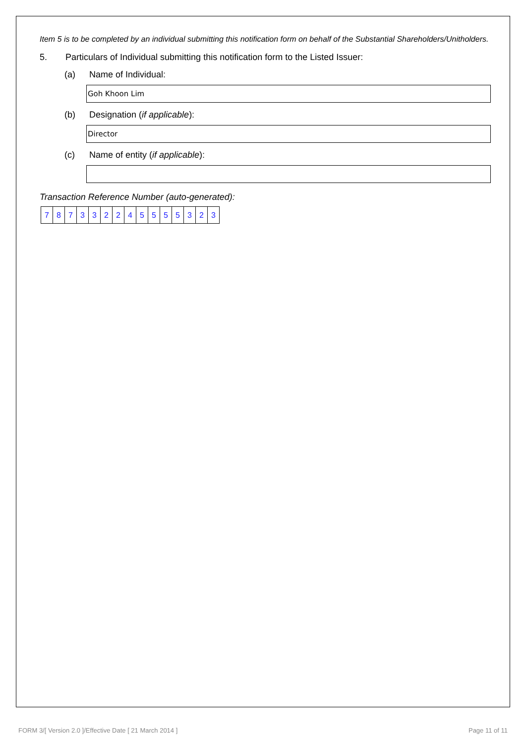Item 5 is to be completed by an individual submitting this notification form on behalf of the Substantial Shareholders/Unitholders.
5. Particulars of Individual submitting this notification form to the Listed Issuer:
(a) Name of Individual:
Goh Khoon Lim
(b) Designation (if applicable):
Director
(c) Name of entity (if applicable):
Transaction Reference Number (auto-generated):
| 7 | 8 | 7 | 3 | 3 | 2 | 2 | 4 | 5 | 5 | 5 | 5 | 3 | 2 | 3 |
FORM 3/[ Version 2.0 ]/Effective Date [ 21 March 2014 ]
Page 11 of 11